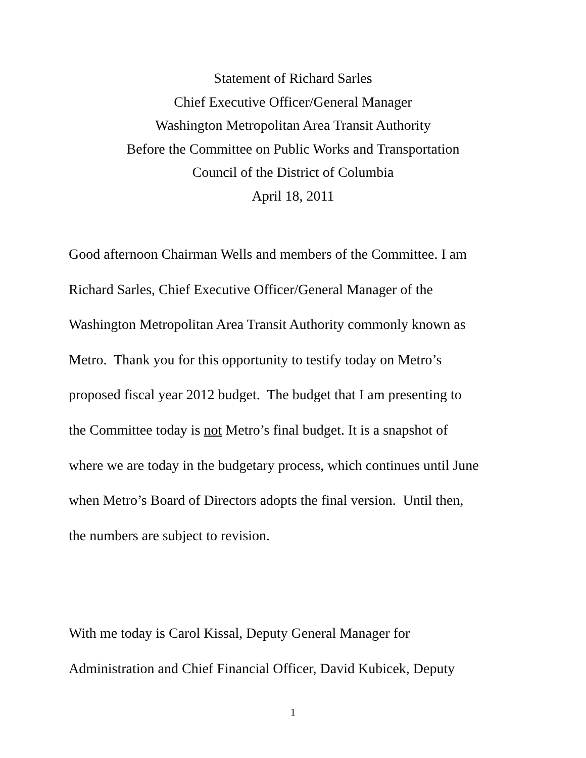Statement of Richard Sarles
Chief Executive Officer/General Manager
Washington Metropolitan Area Transit Authority
Before the Committee on Public Works and Transportation
Council of the District of Columbia
April 18, 2011
Good afternoon Chairman Wells and members of the Committee. I am
Richard Sarles, Chief Executive Officer/General Manager of the
Washington Metropolitan Area Transit Authority commonly known as
Metro. Thank you for this opportunity to testify today on Metro’s
proposed fiscal year 2012 budget. The budget that I am presenting to
the Committee today is not Metro’s final budget. It is a snapshot of
where we are today in the budgetary process, which continues until June
when Metro’s Board of Directors adopts the final version. Until then,
the numbers are subject to revision.
With me today is Carol Kissal, Deputy General Manager for
Administration and Chief Financial Officer, David Kubicek, Deputy
1